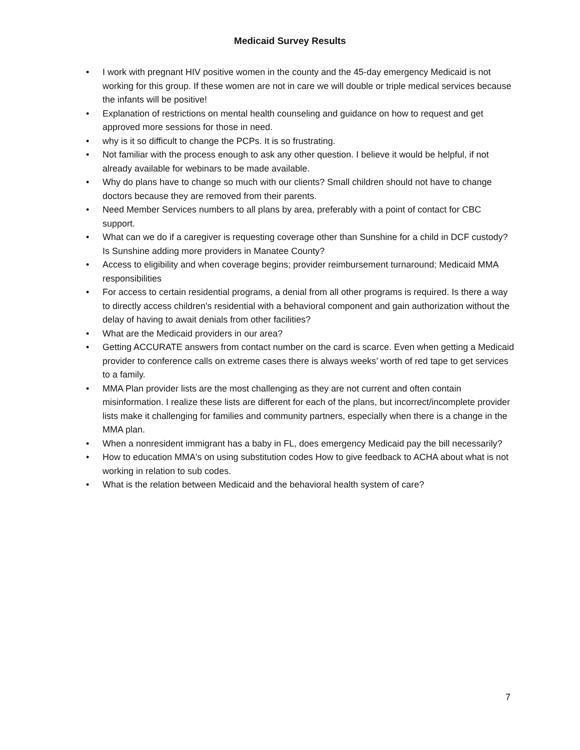Medicaid Survey Results
• I work with pregnant HIV positive women in the county and the 45-day emergency Medicaid is not working for this group. If these women are not in care we will double or triple medical services because the infants will be positive!
• Explanation of restrictions on mental health counseling and guidance on how to request and get approved more sessions for those in need.
• why is it so difficult to change the PCPs. It is so frustrating.
• Not familiar with the process enough to ask any other question. I believe it would be helpful, if not already available for webinars to be made available.
• Why do plans have to change so much with our clients? Small children should not have to change doctors because they are removed from their parents.
• Need Member Services numbers to all plans by area, preferably with a point of contact for CBC support.
• What can we do if a caregiver is requesting coverage other than Sunshine for a child in DCF custody? Is Sunshine adding more providers in Manatee County?
• Access to eligibility and when coverage begins; provider reimbursement turnaround; Medicaid MMA responsibilities
• For access to certain residential programs, a denial from all other programs is required. Is there a way to directly access children's residential with a behavioral component and gain authorization without the delay of having to await denials from other facilities?
• What are the Medicaid providers in our area?
• Getting ACCURATE answers from contact number on the card is scarce. Even when getting a Medicaid provider to conference calls on extreme cases there is always weeks’ worth of red tape to get services to a family.
• MMA Plan provider lists are the most challenging as they are not current and often contain misinformation. I realize these lists are different for each of the plans, but incorrect/incomplete provider lists make it challenging for families and community partners, especially when there is a change in the MMA plan.
• When a nonresident immigrant has a baby in FL, does emergency Medicaid pay the bill necessarily?
• How to education MMA's on using substitution codes How to give feedback to ACHA about what is not working in relation to sub codes.
• What is the relation between Medicaid and the behavioral health system of care?
7